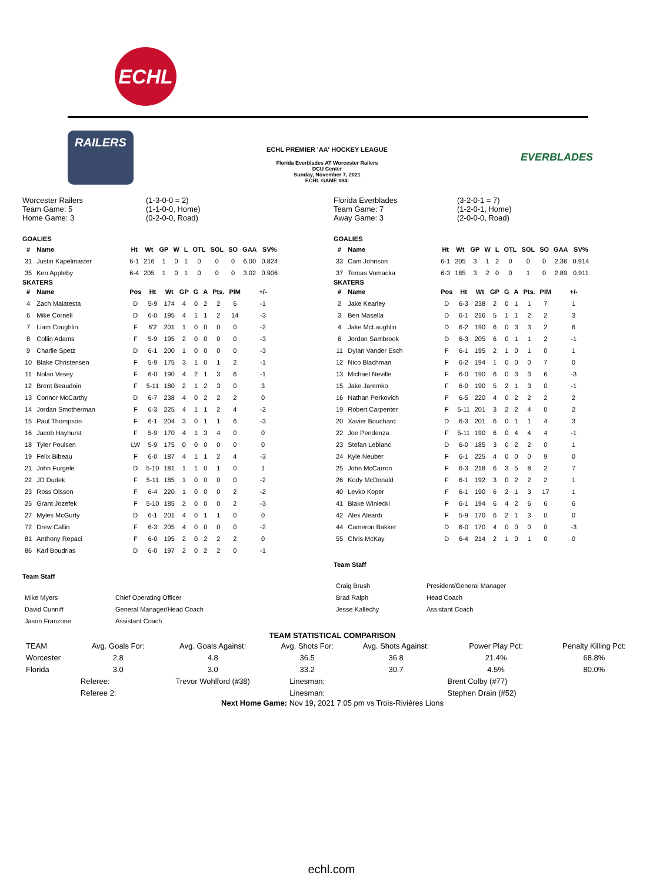ECHL
RAILERS
ECHL PREMIER 'AA' HOCKEY LEAGUE
Florida Everblades AT Worcester Railers
DCU Center
Sunday, November 7, 2021
ECHL GAME #84:
EVERBLADES
Worcester Railers
Team Game: 5
Home Game: 3
(1-3-0-0 = 2)
(1-1-0-0, Home)
(0-2-0-0, Road)
GOALIES
| # | Name | Ht | Wt | GP | W | L | OTL | SOL | SO | GAA | SV% |
| --- | --- | --- | --- | --- | --- | --- | --- | --- | --- | --- | --- |
| 31 | Justin Kapelmaster | 6-1 | 216 | 1 | 0 | 1 | 0 | 0 | 0 | 6.00 | 0.824 |
| 35 | Ken Appleby | 6-4 | 205 | 1 | 0 | 1 | 0 | 0 | 0 | 3.02 | 0.906 |
SKATERS
| # | Name | Pos | Ht | Wt | GP | G | A | Pts. | PIM | +/- |
| --- | --- | --- | --- | --- | --- | --- | --- | --- | --- | --- |
| 4 | Zach Malatesta | D | 5-9 | 174 | 4 | 0 | 2 | 2 | 6 | -1 |
| 6 | Mike Cornell | D | 6-0 | 195 | 4 | 1 | 1 | 2 | 14 | -3 |
| 7 | Liam Coughlin | F | 6'2 | 201 | 1 | 0 | 0 | 0 | 0 | -2 |
| 8 | Collin Adams | F | 5-9 | 195 | 2 | 0 | 0 | 0 | 0 | -3 |
| 9 | Charlie Spetz | D | 6-1 | 200 | 1 | 0 | 0 | 0 | 0 | -3 |
| 10 | Blake Christensen | F | 5-9 | 175 | 3 | 1 | 0 | 1 | 2 | -1 |
| 11 | Nolan Vesey | F | 6-0 | 190 | 4 | 2 | 1 | 3 | 6 | -1 |
| 12 | Brent Beaudoin | F | 5-11 | 180 | 2 | 1 | 2 | 3 | 0 | 3 |
| 13 | Connor McCarthy | D | 6-7 | 238 | 4 | 0 | 2 | 2 | 2 | 0 |
| 14 | Jordan Smotherman | F | 6-3 | 225 | 4 | 1 | 1 | 2 | 4 | -2 |
| 15 | Paul Thompson | F | 6-1 | 204 | 3 | 0 | 1 | 1 | 6 | -3 |
| 16 | Jacob Hayhurst | F | 5-9 | 170 | 4 | 1 | 3 | 4 | 0 | 0 |
| 18 | Tyler Poulsen | LW | 5-9 | 175 | 0 | 0 | 0 | 0 | 0 | 0 |
| 19 | Felix Bibeau | F | 6-0 | 187 | 4 | 1 | 1 | 2 | 4 | -3 |
| 21 | John Furgele | D | 5-10 | 181 | 1 | 1 | 0 | 1 | 0 | 1 |
| 22 | JD Dudek | F | 5-11 | 185 | 1 | 0 | 0 | 0 | 0 | -2 |
| 23 | Ross Olsson | F | 6-4 | 220 | 1 | 0 | 0 | 0 | 2 | -2 |
| 25 | Grant Jozefek | F | 5-10 | 185 | 2 | 0 | 0 | 0 | 2 | -3 |
| 27 | Myles McGurty | D | 6-1 | 201 | 4 | 0 | 1 | 1 | 0 | 0 |
| 72 | Drew Callin | F | 6-3 | 205 | 4 | 0 | 0 | 0 | 0 | -2 |
| 81 | Anthony Repaci | F | 6-0 | 195 | 2 | 0 | 2 | 2 | 2 | 0 |
| 86 | Karl Boudrias | D | 6-0 | 197 | 2 | 0 | 2 | 2 | 0 | -1 |
Team Staff
| Mike Myers | Chief Operating Officer |
| David Cunniff | General Manager/Head Coach |
| Jason Franzone | Assistant Coach |
Florida Everblades
Team Game: 7
Away Game: 3
(3-2-0-1 = 7)
(1-2-0-1, Home)
(2-0-0-0, Road)
GOALIES
| # | Name | Ht | Wt | GP | W | L | OTL | SOL | SO | GAA | SV% |
| --- | --- | --- | --- | --- | --- | --- | --- | --- | --- | --- | --- |
| 33 | Cam Johnson | 6-1 | 205 | 3 | 1 | 2 | 0 | 0 | 0 | 2.36 | 0.914 |
| 37 | Tomas Vomacka | 6-3 | 185 | 3 | 2 | 0 | 0 | 1 | 0 | 2.89 | 0.911 |
SKATERS
| # | Name | Pos | Ht | Wt | GP | G | A | Pts. | PIM | +/- |
| --- | --- | --- | --- | --- | --- | --- | --- | --- | --- | --- |
| 2 | Jake Kearley | D | 6-3 | 238 | 2 | 0 | 1 | 1 | 7 | 1 |
| 3 | Ben Masella | D | 6-1 | 216 | 5 | 1 | 1 | 2 | 2 | 3 |
| 4 | Jake McLaughlin | D | 6-2 | 190 | 6 | 0 | 3 | 3 | 2 | 6 |
| 6 | Jordan Sambrook | D | 6-3 | 205 | 6 | 0 | 1 | 1 | 2 | -1 |
| 11 | Dylan Vander Esch | F | 6-1 | 195 | 2 | 1 | 0 | 1 | 0 | 1 |
| 12 | Nico Blachman | F | 6-2 | 194 | 1 | 0 | 0 | 0 | 7 | 0 |
| 13 | Michael Neville | F | 6-0 | 190 | 6 | 0 | 3 | 3 | 6 | -3 |
| 15 | Jake Jaremko | F | 6-0 | 190 | 5 | 2 | 1 | 3 | 0 | -1 |
| 16 | Nathan Perkovich | F | 6-5 | 220 | 4 | 0 | 2 | 2 | 2 | 2 |
| 19 | Robert Carpenter | F | 5-11 | 201 | 3 | 2 | 2 | 4 | 0 | 2 |
| 20 | Xavier Bouchard | D | 6-3 | 201 | 6 | 0 | 1 | 1 | 4 | 3 |
| 22 | Joe Pendenza | F | 5-11 | 190 | 6 | 0 | 4 | 4 | 4 | -1 |
| 23 | Stefan Leblanc | D | 6-0 | 185 | 3 | 0 | 2 | 2 | 0 | 1 |
| 24 | Kyle Neuber | F | 6-1 | 225 | 4 | 0 | 0 | 0 | 9 | 0 |
| 25 | John McCarron | F | 6-3 | 218 | 6 | 3 | 5 | 8 | 2 | 7 |
| 26 | Kody McDonald | F | 6-1 | 192 | 3 | 0 | 2 | 2 | 2 | 1 |
| 40 | Levko Koper | F | 6-1 | 190 | 6 | 2 | 1 | 3 | 17 | 1 |
| 41 | Blake Winiecki | F | 6-1 | 194 | 6 | 4 | 2 | 6 | 6 | 6 |
| 42 | Alex Aleardi | F | 5-9 | 170 | 6 | 2 | 1 | 3 | 0 | 0 |
| 44 | Cameron Bakker | D | 6-0 | 170 | 4 | 0 | 0 | 0 | 0 | -3 |
| 55 | Chris McKay | D | 6-4 | 214 | 2 | 1 | 0 | 1 | 0 | 0 |
Team Staff
| Craig Brush | President/General Manager |
| Brad Ralph | Head Coach |
| Jesse Kallechy | Assistant Coach |
TEAM STATISTICAL COMPARISON
| TEAM | Avg. Goals For: | Avg. Goals Against: | Avg. Shots For: | Avg. Shots Against: | Power Play Pct: | Penalty Killing Pct: |
| Worcester | 2.8 | 4.8 | 36.5 | 36.8 | 21.4% | 68.8% |
| Florida | 3.0 | 3.0 | 33.2 | 30.7 | 4.5% | 80.0% |
| | Referee: | Trevor Wohlford (#38) | Linesman: | | Brent Colby (#77) | |
| | Referee 2: | | Linesman: | | Stephen Drain (#52) | |
Next Home Game: Nov 19, 2021 7:05 pm vs Trois-Rivières Lions
echl.com